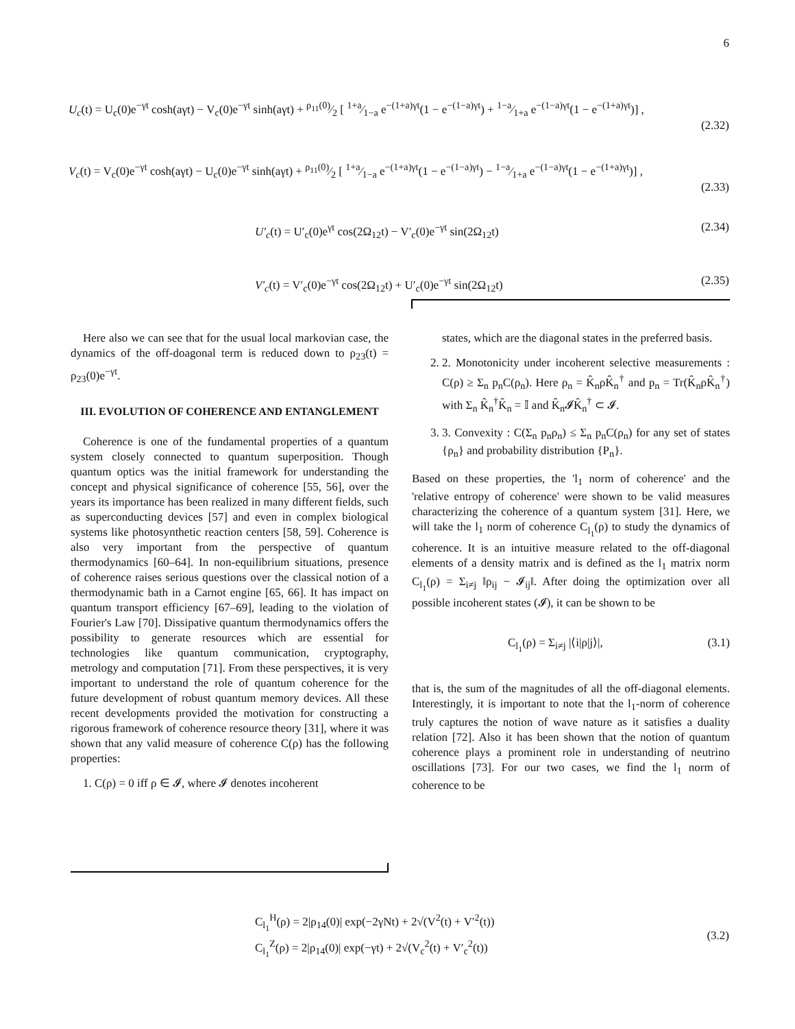6
U<sub>c</sub>(t) = U<sub>c</sub>(0)e<sup>−γt</sup> cosh(aγt) − V<sub>c</sub>(0)e<sup>−γt</sup> sinh(aγt) + ρ<sub>11</sub>(0)⁄2 [ 1+a⁄1−a e<sup>−(1+a)γt</sup>(1 − e<sup>−(1−a)γt</sup>) + 1−a⁄1+a e<sup>−(1−a)γt</sup>(1 − e<sup>−(1+a)γt</sup>)] ,
(2.32)
V<sub>c</sub>(t) = V<sub>c</sub>(0)e<sup>−γt</sup> cosh(aγt) − U<sub>c</sub>(0)e<sup>−γt</sup> sinh(aγt) + ρ<sub>11</sub>(0)⁄2 [ 1+a⁄1−a e<sup>−(1+a)γt</sup>(1 − e<sup>−(1−a)γt</sup>) − 1−a⁄1+a e<sup>−(1−a)γt</sup>(1 − e<sup>−(1+a)γt</sup>)] ,
(2.33)
U′<sub>c</sub>(t) = U′<sub>c</sub>(0)e<sup>γt</sup> cos(2Ω<sub>12</sub>t) − V′<sub>c</sub>(0)e<sup>−γt</sup> sin(2Ω<sub>12</sub>t) (2.34)
V′<sub>c</sub>(t) = V′<sub>c</sub>(0)e<sup>−γt</sup> cos(2Ω<sub>12</sub>t) + U′<sub>c</sub>(0)e<sup>−γt</sup> sin(2Ω<sub>12</sub>t) (2.35)
Here also we can see that for the usual local markovian case, the dynamics of the off-doagonal term is reduced down to ρ<sub>23</sub>(t) = ρ<sub>23</sub>(0)e<sup>−γt</sup>.
III. EVOLUTION OF COHERENCE AND ENTANGLEMENT
Coherence is one of the fundamental properties of a quantum system closely connected to quantum superposition. Though quantum optics was the initial framework for understanding the concept and physical significance of coherence [55, 56], over the years its importance has been realized in many different fields, such as superconducting devices [57] and even in complex biological systems like photosynthetic reaction centers [58, 59]. Coherence is also very important from the perspective of quantum thermodynamics [60–64]. In non-equilibrium situations, presence of coherence raises serious questions over the classical notion of a thermodynamic bath in a Carnot engine [65, 66]. It has impact on quantum transport efficiency [67–69], leading to the violation of Fourier's Law [70]. Dissipative quantum thermodynamics offers the possibility to generate resources which are essential for technologies like quantum communication, cryptography, metrology and computation [71]. From these perspectives, it is very important to understand the role of quantum coherence for the future development of robust quantum memory devices. All these recent developments provided the motivation for constructing a rigorous framework of coherence resource theory [31], where it was shown that any valid measure of coherence C(ρ) has the following properties:
1. C(ρ) = 0 iff ρ ∈ 𝓘, where 𝓘 denotes incoherent
states, which are the diagonal states in the preferred basis.
2. 2. Monotonicity under incoherent selective measurements : C(ρ) ≥ Σ<sub>n</sub> p<sub>n</sub>C(ρ<sub>n</sub>). Here ρ<sub>n</sub> = K̂<sub>n</sub>ρK̂<sub>n</sub><sup>†</sup> and p<sub>n</sub> = Tr(K̂<sub>n</sub>ρK̂<sub>n</sub><sup>†</sup>) with Σ<sub>n</sub> K̂<sub>n</sub><sup>†</sup>K̂<sub>n</sub> = 𝕀 and K̂<sub>n</sub>𝓘K̂<sub>n</sub><sup>†</sup> ⊂ 𝓘.
3. 3. Convexity : C(Σ<sub>n</sub> p<sub>n</sub>ρ<sub>n</sub>) ≤ Σ<sub>n</sub> p<sub>n</sub>C(ρ<sub>n</sub>) for any set of states {ρ<sub>n</sub>} and probability distribution {P<sub>n</sub>}.
Based on these properties, the 'l<sub>1</sub> norm of coherence' and the 'relative entropy of coherence' were shown to be valid measures characterizing the coherence of a quantum system [31]. Here, we will take the l<sub>1</sub> norm of coherence C<sub>l<sub>1</sub></sub>(ρ) to study the dynamics of coherence. It is an intuitive measure related to the off-diagonal elements of a density matrix and is defined as the l<sub>1</sub> matrix norm C<sub>l<sub>1</sub></sub>(ρ) = Σ<sub>i≠j</sub> ‖ρ<sub>ij</sub> − 𝓘<sub>ij</sub>‖. After doing the optimization over all possible incoherent states (𝓘), it can be shown to be
C<sub>l<sub>1</sub></sub>(ρ) = Σ<sub>i≠j</sub> |⟨i|ρ|j⟩|, (3.1)
that is, the sum of the magnitudes of all the off-diagonal elements. Interestingly, it is important to note that the l<sub>1</sub>-norm of coherence truly captures the notion of wave nature as it satisfies a duality relation [72]. Also it has been shown that the notion of quantum coherence plays a prominent role in understanding of neutrino oscillations [73]. For our two cases, we find the l<sub>1</sub> norm of coherence to be
C<sub>l<sub>1</sub></sub><sup>H</sup>(ρ) = 2|ρ<sub>14</sub>(0)| exp(−2γNt) + 2√(V<sup>2</sup>(t) + V′<sup>2</sup>(t))
C<sub>l<sub>1</sub></sub><sup>Z</sup>(ρ) = 2|ρ<sub>14</sub>(0)| exp(−γt) + 2√(V<sub>c</sub><sup>2</sup>(t) + V′<sub>c</sub><sup>2</sup>(t)) (3.2)